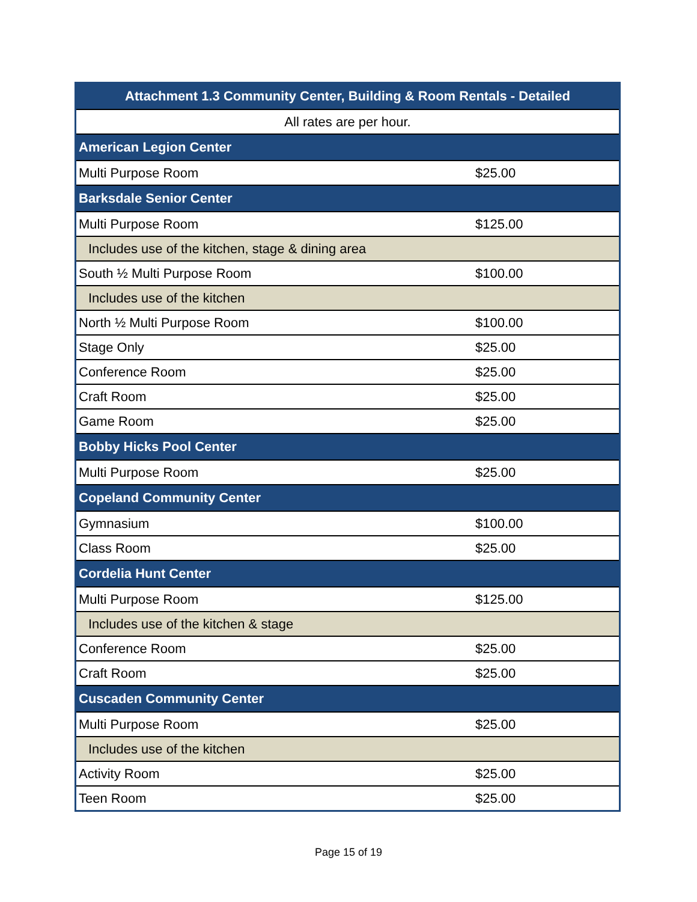| Attachment 1.3 Community Center, Building & Room Rentals - Detailed | |
| --- | --- |
| All rates are per hour. | |
| American Legion Center | |
| Multi Purpose Room | $25.00 |
| Barksdale Senior Center | |
| Multi Purpose Room | $125.00 |
| Includes use of the kitchen, stage & dining area | |
| South ½ Multi Purpose Room | $100.00 |
| Includes use of the kitchen | |
| North ½ Multi Purpose Room | $100.00 |
| Stage Only | $25.00 |
| Conference Room | $25.00 |
| Craft Room | $25.00 |
| Game Room | $25.00 |
| Bobby Hicks Pool Center | |
| Multi Purpose Room | $25.00 |
| Copeland Community Center | |
| Gymnasium | $100.00 |
| Class Room | $25.00 |
| Cordelia Hunt Center | |
| Multi Purpose Room | $125.00 |
| Includes use of the kitchen & stage | |
| Conference Room | $25.00 |
| Craft Room | $25.00 |
| Cuscaden Community Center | |
| Multi Purpose Room | $25.00 |
| Includes use of the kitchen | |
| Activity Room | $25.00 |
| Teen Room | $25.00 |
Page 15 of 19